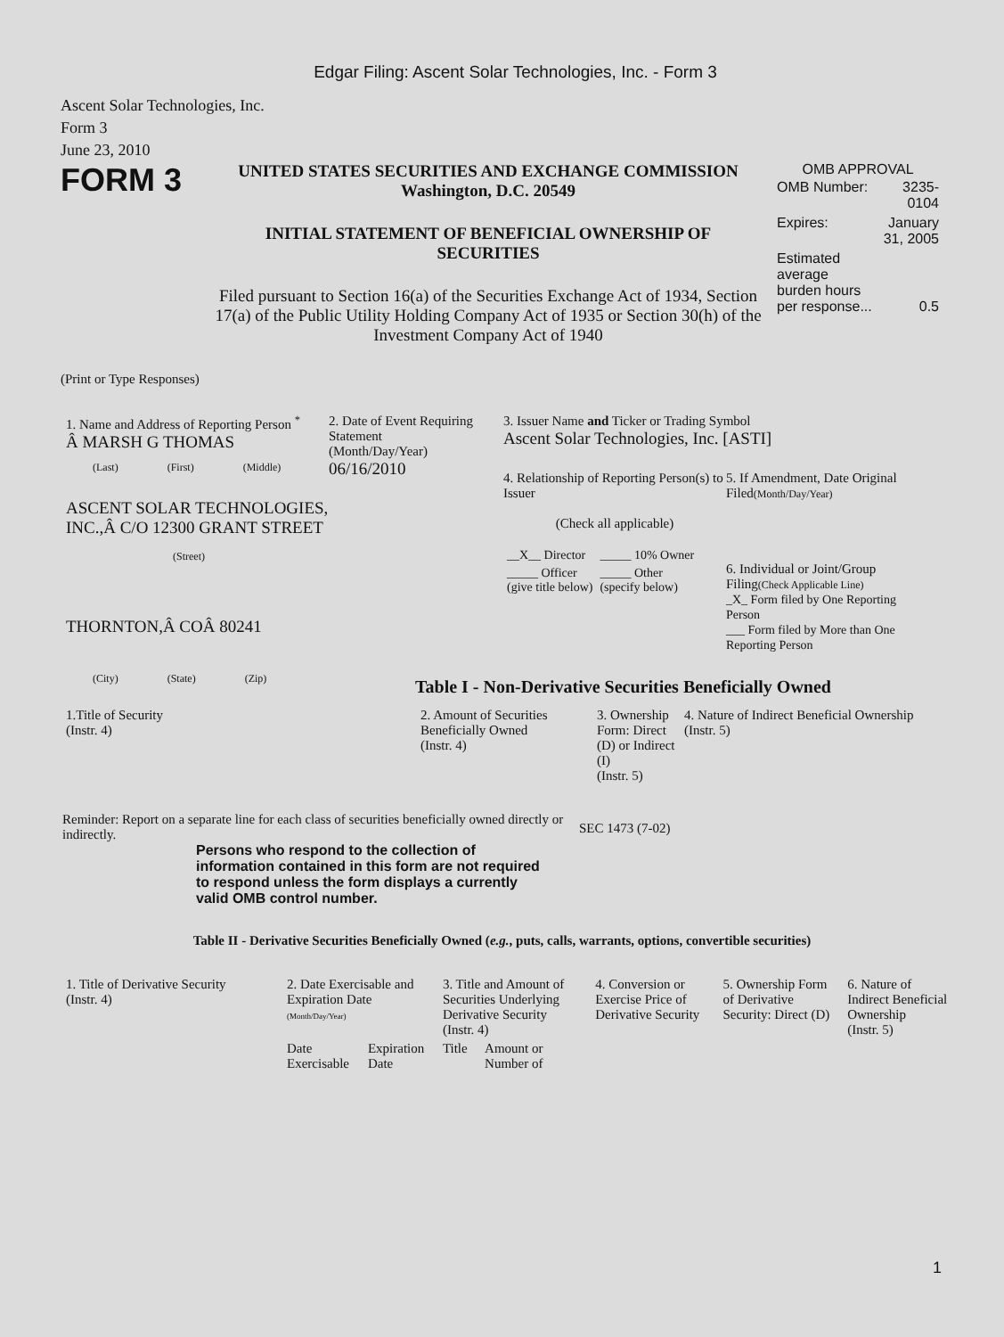Edgar Filing: Ascent Solar Technologies, Inc. - Form 3
Ascent Solar Technologies, Inc.
Form 3
June 23, 2010
FORM 3
UNITED STATES SECURITIES AND EXCHANGE COMMISSION
Washington, D.C. 20549
INITIAL STATEMENT OF BENEFICIAL OWNERSHIP OF SECURITIES
Filed pursuant to Section 16(a) of the Securities Exchange Act of 1934, Section 17(a) of the Public Utility Holding Company Act of 1935 or Section 30(h) of the Investment Company Act of 1940
OMB APPROVAL
| OMB Number: | 3235-0104 |
| Expires: | January 31, 2005 |
| Estimated average burden hours per response... | 0.5 |
(Print or Type Responses)
1. Name and Address of Reporting Person <sup>*</sup>
Â MARSH G THOMAS
(Last) (First) (Middle)
ASCENT SOLAR TECHNOLOGIES, INC.,Â C/O 12300 GRANT STREET
(Street)
THORNTON,Â COÂ 80241
(City) (State) (Zip)
2. Date of Event Requiring Statement
(Month/Day/Year)
06/16/2010
3. Issuer Name and Ticker or Trading Symbol
Ascent Solar Technologies, Inc. [ASTI]
4. Relationship of Reporting Person(s) to Issuer
(Check all applicable)
| __X__ Director | _____ 10% Owner |
| _____ Officer (give title below) | _____ Other (specify below) |
5. If Amendment, Date Original Filed(Month/Day/Year)
6. Individual or Joint/Group Filing(Check Applicable Line)
_X_ Form filed by One Reporting Person
___ Form filed by More than One Reporting Person
Table I - Non-Derivative Securities Beneficially Owned
| 1.Title of Security (Instr. 4) | 2. Amount of Securities Beneficially Owned (Instr. 4) | 3. Ownership Form: Direct (D) or Indirect (I) (Instr. 5) | 4. Nature of Indirect Beneficial Ownership (Instr. 5) |
| --- | --- | --- | --- |
Reminder: Report on a separate line for each class of securities beneficially owned directly or indirectly.
SEC 1473 (7-02)
Persons who respond to the collection of information contained in this form are not required to respond unless the form displays a currently valid OMB control number.
Table II - Derivative Securities Beneficially Owned (e.g., puts, calls, warrants, options, convertible securities)
| 1. Title of Derivative Security (Instr. 4) | 2. Date Exercisable and Expiration Date (Month/Day/Year) | | 3. Title and Amount of Securities Underlying Derivative Security (Instr. 4) | | 4. Conversion or Exercise Price of Derivative Security | 5. Ownership Form of Derivative Security: Direct (D) | 6. Nature of Indirect Beneficial Ownership (Instr. 5) |
| --- | --- | --- | --- | --- | --- | --- | --- |
| | Date Exercisable | Expiration Date | Title | Amount or Number of | | | |
1